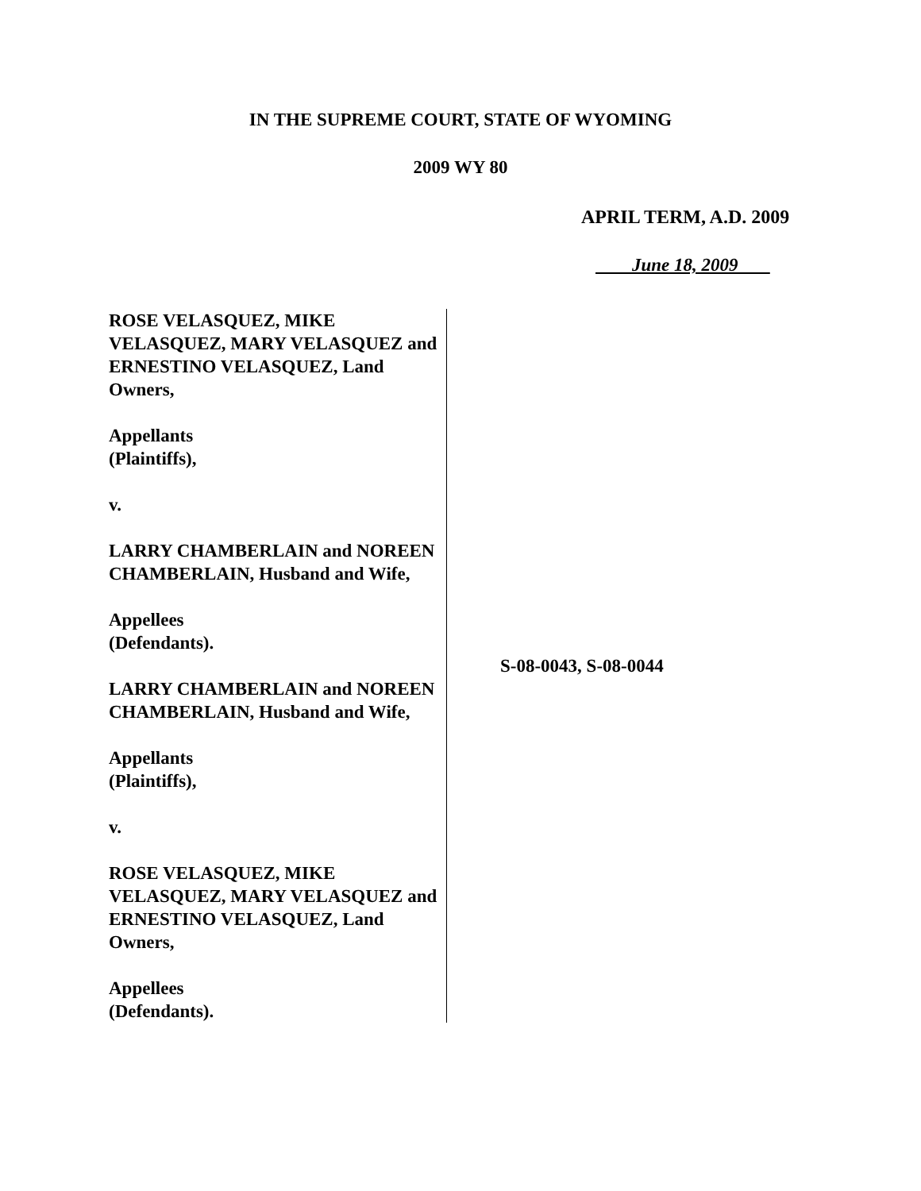IN THE SUPREME COURT, STATE OF WYOMING
2009 WY 80
APRIL TERM, A.D. 2009
June 18, 2009
ROSE VELASQUEZ, MIKE VELASQUEZ, MARY VELASQUEZ and ERNESTINO VELASQUEZ, Land Owners,
Appellants
(Plaintiffs),
v.
LARRY CHAMBERLAIN and NOREEN CHAMBERLAIN, Husband and Wife,
Appellees
(Defendants).
LARRY CHAMBERLAIN and NOREEN CHAMBERLAIN, Husband and Wife,
Appellants
(Plaintiffs),
v.
ROSE VELASQUEZ, MIKE VELASQUEZ, MARY VELASQUEZ and ERNESTINO VELASQUEZ, Land Owners,
Appellees
(Defendants).
S-08-0043, S-08-0044